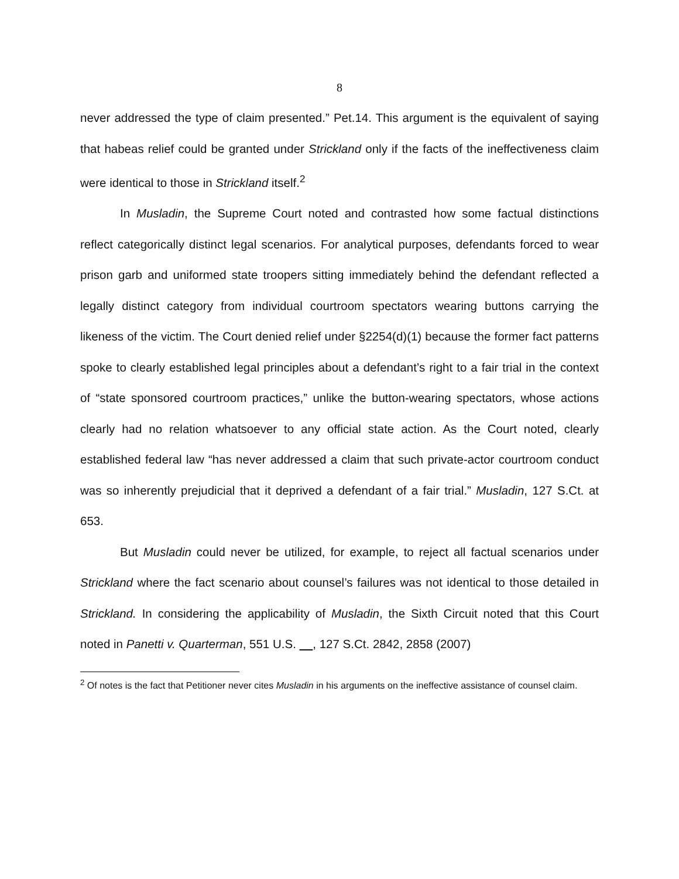8
never addressed the type of claim presented.” Pet.14. This argument is the equivalent of saying that habeas relief could be granted under Strickland only if the facts of the ineffectiveness claim were identical to those in Strickland itself.<sup>2</sup>
In Musladin, the Supreme Court noted and contrasted how some factual distinctions reflect categorically distinct legal scenarios. For analytical purposes, defendants forced to wear prison garb and uniformed state troopers sitting immediately behind the defendant reflected a legally distinct category from individual courtroom spectators wearing buttons carrying the likeness of the victim. The Court denied relief under §2254(d)(1) because the former fact patterns spoke to clearly established legal principles about a defendant’s right to a fair trial in the context of “state sponsored courtroom practices,” unlike the button-wearing spectators, whose actions clearly had no relation whatsoever to any official state action. As the Court noted, clearly established federal law “has never addressed a claim that such private-actor courtroom conduct was so inherently prejudicial that it deprived a defendant of a fair trial.” Musladin, 127 S.Ct. at 653.
But Musladin could never be utilized, for example, to reject all factual scenarios under Strickland where the fact scenario about counsel’s failures was not identical to those detailed in Strickland. In considering the applicability of Musladin, the Sixth Circuit noted that this Court noted in Panetti v. Quarterman, 551 U.S. , 127 S.Ct. 2842, 2858 (2007)
<sup>2</sup> Of notes is the fact that Petitioner never cites Musladin in his arguments on the ineffective assistance of counsel claim.